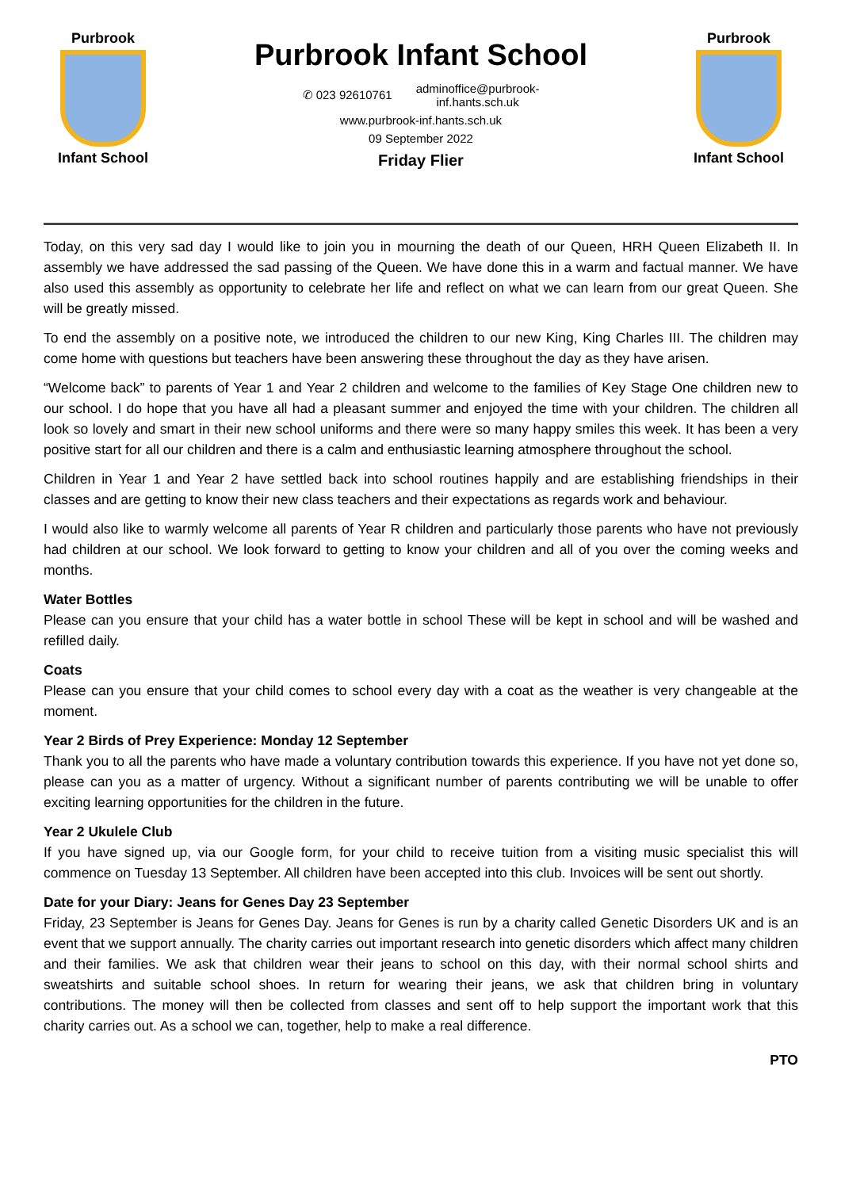Purbrook
Infant School
Purbrook Infant School
✆ 023 92610761 adminoffice@purbrook-
inf.hants.sch.uk
www.purbrook-inf.hants.sch.uk
09 September 2022
Friday Flier
Purbrook
Infant School
Today, on this very sad day I would like to join you in mourning the death of our Queen, HRH Queen Elizabeth II. In assembly we have addressed the sad passing of the Queen. We have done this in a warm and factual manner. We have also used this assembly as opportunity to celebrate her life and reflect on what we can learn from our great Queen. She will be greatly missed.
To end the assembly on a positive note, we introduced the children to our new King, King Charles III. The children may come home with questions but teachers have been answering these throughout the day as they have arisen.
“Welcome back” to parents of Year 1 and Year 2 children and welcome to the families of Key Stage One children new to our school. I do hope that you have all had a pleasant summer and enjoyed the time with your children. The children all look so lovely and smart in their new school uniforms and there were so many happy smiles this week. It has been a very positive start for all our children and there is a calm and enthusiastic learning atmosphere throughout the school.
Children in Year 1 and Year 2 have settled back into school routines happily and are establishing friendships in their classes and are getting to know their new class teachers and their expectations as regards work and behaviour.
I would also like to warmly welcome all parents of Year R children and particularly those parents who have not previously had children at our school. We look forward to getting to know your children and all of you over the coming weeks and months.
Water Bottles
Please can you ensure that your child has a water bottle in school These will be kept in school and will be washed and refilled daily.
Coats
Please can you ensure that your child comes to school every day with a coat as the weather is very changeable at the moment.
Year 2 Birds of Prey Experience: Monday 12 September
Thank you to all the parents who have made a voluntary contribution towards this experience. If you have not yet done so, please can you as a matter of urgency. Without a significant number of parents contributing we will be unable to offer exciting learning opportunities for the children in the future.
Year 2 Ukulele Club
If you have signed up, via our Google form, for your child to receive tuition from a visiting music specialist this will commence on Tuesday 13 September. All children have been accepted into this club. Invoices will be sent out shortly.
Date for your Diary: Jeans for Genes Day 23 September
Friday, 23 September is Jeans for Genes Day. Jeans for Genes is run by a charity called Genetic Disorders UK and is an event that we support annually. The charity carries out important research into genetic disorders which affect many children and their families. We ask that children wear their jeans to school on this day, with their normal school shirts and sweatshirts and suitable school shoes. In return for wearing their jeans, we ask that children bring in voluntary contributions. The money will then be collected from classes and sent off to help support the important work that this charity carries out. As a school we can, together, help to make a real difference.
PTO